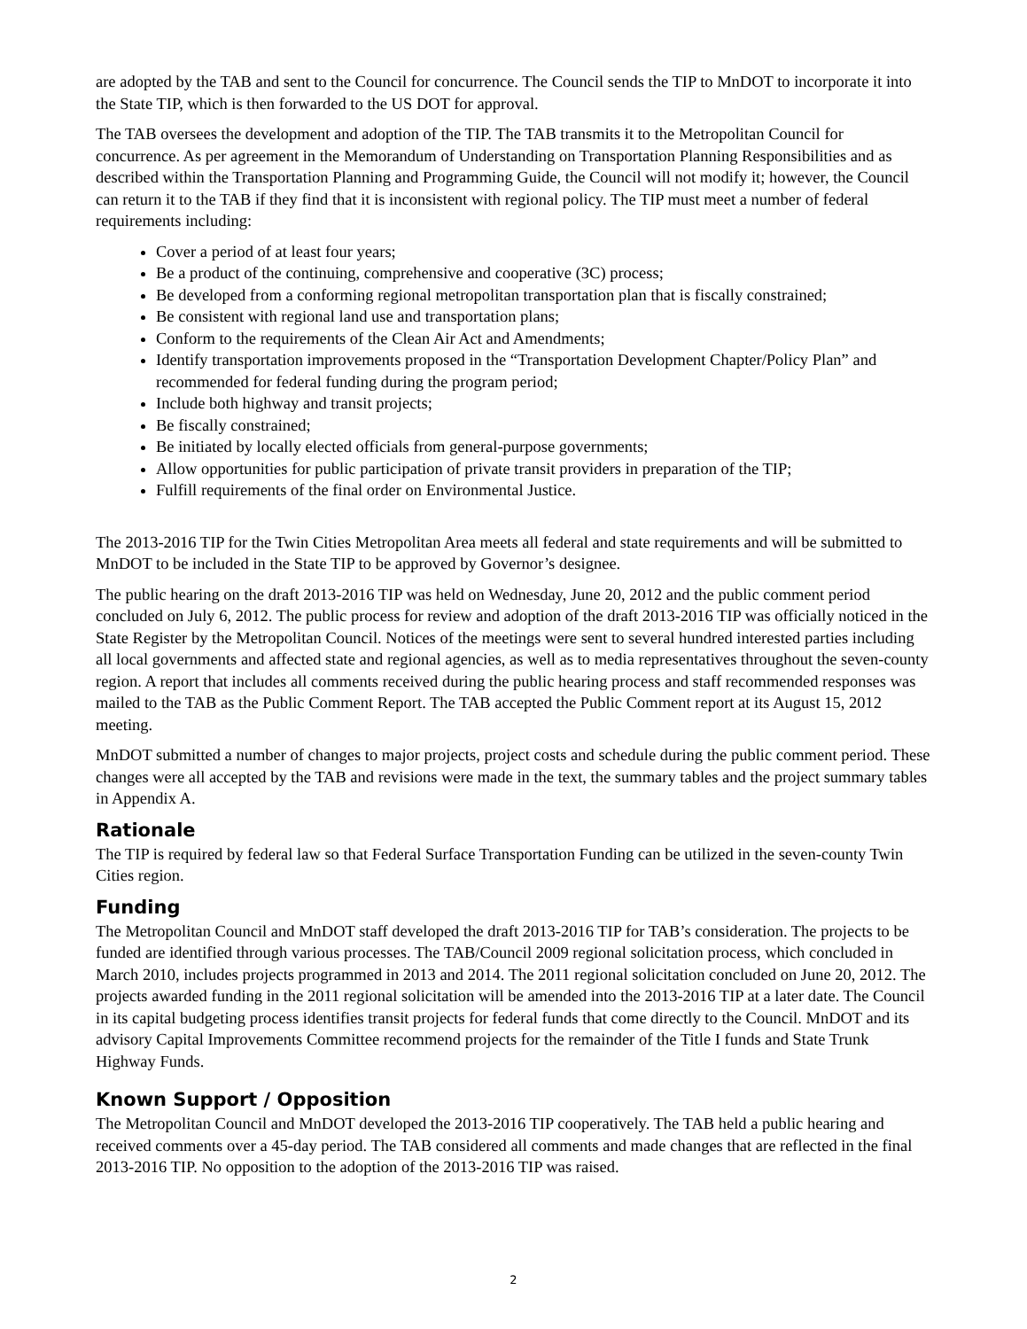are adopted by the TAB and sent to the Council for concurrence. The Council sends the TIP to MnDOT to incorporate it into the State TIP, which is then forwarded to the US DOT for approval.
The TAB oversees the development and adoption of the TIP. The TAB transmits it to the Metropolitan Council for concurrence. As per agreement in the Memorandum of Understanding on Transportation Planning Responsibilities and as described within the Transportation Planning and Programming Guide, the Council will not modify it; however, the Council can return it to the TAB if they find that it is inconsistent with regional policy. The TIP must meet a number of federal requirements including:
Cover a period of at least four years;
Be a product of the continuing, comprehensive and cooperative (3C) process;
Be developed from a conforming regional metropolitan transportation plan that is fiscally constrained;
Be consistent with regional land use and transportation plans;
Conform to the requirements of the Clean Air Act and Amendments;
Identify transportation improvements proposed in the “Transportation Development Chapter/Policy Plan” and recommended for federal funding during the program period;
Include both highway and transit projects;
Be fiscally constrained;
Be initiated by locally elected officials from general-purpose governments;
Allow opportunities for public participation of private transit providers in preparation of the TIP;
Fulfill requirements of the final order on Environmental Justice.
The 2013-2016 TIP for the Twin Cities Metropolitan Area meets all federal and state requirements and will be submitted to MnDOT to be included in the State TIP to be approved by Governor’s designee.
The public hearing on the draft 2013-2016 TIP was held on Wednesday, June 20, 2012 and the public comment period concluded on July 6, 2012. The public process for review and adoption of the draft 2013-2016 TIP was officially noticed in the State Register by the Metropolitan Council. Notices of the meetings were sent to several hundred interested parties including all local governments and affected state and regional agencies, as well as to media representatives throughout the seven-county region. A report that includes all comments received during the public hearing process and staff recommended responses was mailed to the TAB as the Public Comment Report. The TAB accepted the Public Comment report at its August 15, 2012 meeting.
MnDOT submitted a number of changes to major projects, project costs and schedule during the public comment period. These changes were all accepted by the TAB and revisions were made in the text, the summary tables and the project summary tables in Appendix A.
Rationale
The TIP is required by federal law so that Federal Surface Transportation Funding can be utilized in the seven-county Twin Cities region.
Funding
The Metropolitan Council and MnDOT staff developed the draft 2013-2016 TIP for TAB’s consideration. The projects to be funded are identified through various processes. The TAB/Council 2009 regional solicitation process, which concluded in March 2010, includes projects programmed in 2013 and 2014. The 2011 regional solicitation concluded on June 20, 2012. The projects awarded funding in the 2011 regional solicitation will be amended into the 2013-2016 TIP at a later date. The Council in its capital budgeting process identifies transit projects for federal funds that come directly to the Council. MnDOT and its advisory Capital Improvements Committee recommend projects for the remainder of the Title I funds and State Trunk Highway Funds.
Known Support / Opposition
The Metropolitan Council and MnDOT developed the 2013-2016 TIP cooperatively. The TAB held a public hearing and received comments over a 45-day period. The TAB considered all comments and made changes that are reflected in the final 2013-2016 TIP. No opposition to the adoption of the 2013-2016 TIP was raised.
2